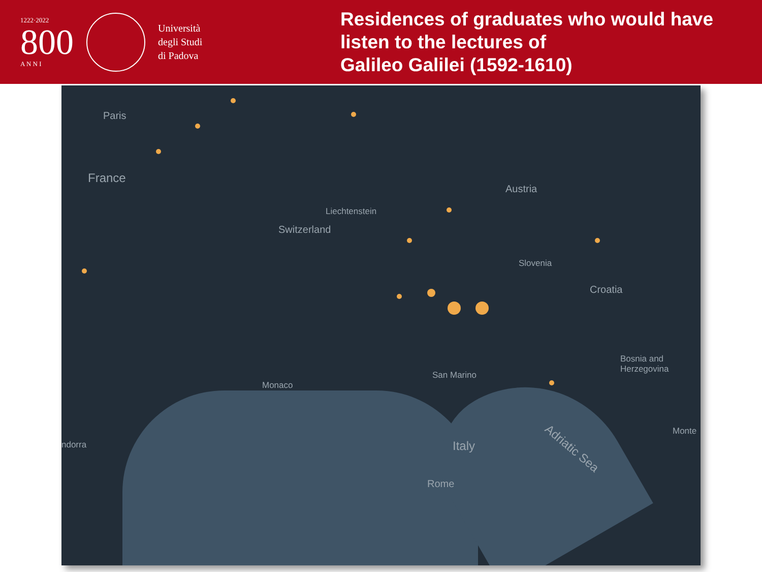1222·2022
800
A N N I
Università
degli Studi
di Padova
Residences of graduates who would have
listen to the lectures of
Galileo Galilei (1592-1610)
Paris
France
Switzerland
Liechtenstein
Austria
Slovenia
Croatia
Bosnia and
Herzegovina
San Marino
Monaco
Italy
Rome
Adriatic Sea
ndorra
Monte